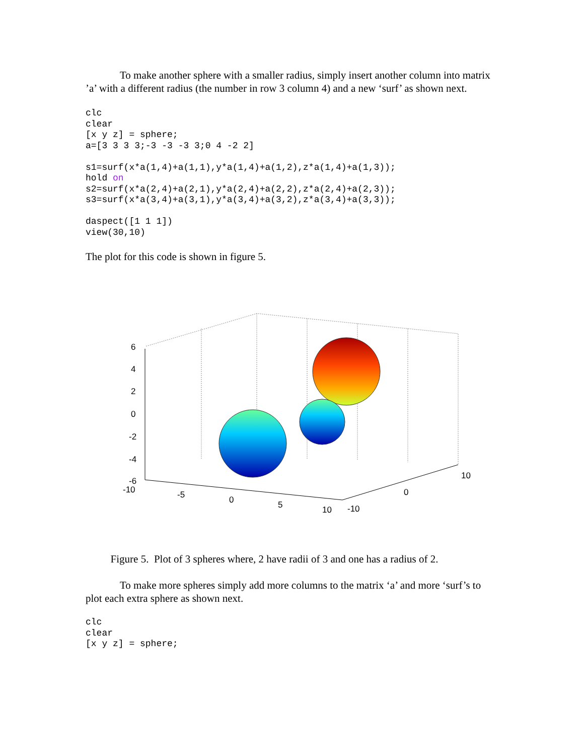To make another sphere with a smaller radius, simply insert another column into matrix ’a’ with a different radius (the number in row 3 column 4) and a new ‘surf’ as shown next.
clc
clear
[x y z] = sphere;
a=[3 3 3 3;-3 -3 -3 3;0 4 -2 2]

s1=surf(x*a(1,4)+a(1,1),y*a(1,4)+a(1,2),z*a(1,4)+a(1,3));
hold on
s2=surf(x*a(2,4)+a(2,1),y*a(2,4)+a(2,2),z*a(2,4)+a(2,3));
s3=surf(x*a(3,4)+a(3,1),y*a(3,4)+a(3,2),z*a(3,4)+a(3,3));

daspect([1 1 1])
view(30,10)
The plot for this code is shown in figure 5.
6
4
2
0
-2
-4
-6
-10
-5
0
5
10
-10
0
10
Figure 5. Plot of 3 spheres where, 2 have radii of 3 and one has a radius of 2.
To make more spheres simply add more columns to the matrix ‘a’ and more ‘surf’s to plot each extra sphere as shown next.
clc
clear
[x y z] = sphere;